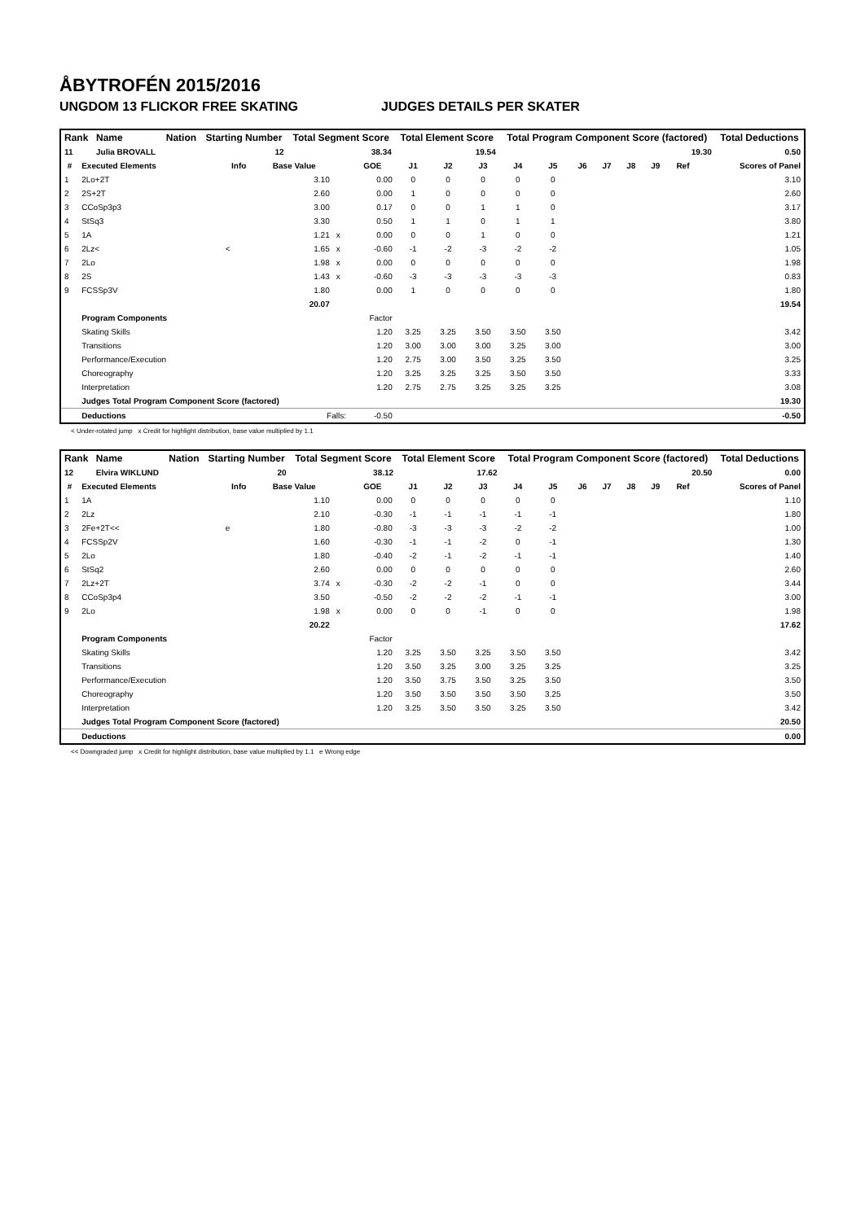ÅBYTROFÉN 2015/2016
UNGDOM 13 FLICKOR FREE SKATING JUDGES DETAILS PER SKATER
| Rank | Name | Nation | Starting Number | Total Segment Score | Total Element Score | Total Program Component Score (factored) | Total Deductions |
| --- | --- | --- | --- | --- | --- | --- | --- |
| 11 | Julia BROVALL | | 12 | 38.34 | 19.54 | 19.30 | 0.50 |
| # | Executed Elements | Info | Base Value | | GOE | J1 | J2 | J3 | J4 | J5 | J6 | J7 | J8 | J9 | Ref | Scores of Panel |
| --- | --- | --- | --- | --- | --- | --- | --- | --- | --- | --- | --- | --- | --- | --- | --- | --- |
| 1 | 2Lo+2T | | 3.10 | | 0.00 | 0 | 0 | 0 | 0 | 0 | | | | | | 3.10 |
| 2 | 2S+2T | | 2.60 | | 0.00 | 1 | 0 | 0 | 0 | 0 | | | | | | 2.60 |
| 3 | CCoSp3p3 | | 3.00 | | 0.17 | 0 | 0 | 1 | 1 | 0 | | | | | | 3.17 |
| 4 | StSq3 | | 3.30 | | 0.50 | 1 | 1 | 0 | 1 | 1 | | | | | | 3.80 |
| 5 | 1A | | 1.21 | x | 0.00 | 0 | 0 | 1 | 0 | 0 | | | | | | 1.21 |
| 6 | 2Lz< | < | 1.65 | x | -0.60 | -1 | -2 | -3 | -2 | -2 | | | | | | 1.05 |
| 7 | 2Lo | | 1.98 | x | 0.00 | 0 | 0 | 0 | 0 | 0 | | | | | | 1.98 |
| 8 | 2S | | 1.43 | x | -0.60 | -3 | -3 | -3 | -3 | -3 | | | | | | 0.83 |
| 9 | FCSSp3V | | 1.80 | | 0.00 | 1 | 0 | 0 | 0 | 0 | | | | | | 1.80 |
| | | | 20.07 | | | | | | | | | | | | | 19.54 |
| | Program Components | | | | Factor | | | | | | | | | | | |
| | Skating Skills | | | | 1.20 | 3.25 | 3.25 | 3.50 | 3.50 | 3.50 | | | | | | 3.42 |
| | Transitions | | | | 1.20 | 3.00 | 3.00 | 3.00 | 3.25 | 3.00 | | | | | | 3.00 |
| | Performance/Execution | | | | 1.20 | 2.75 | 3.00 | 3.50 | 3.25 | 3.50 | | | | | | 3.25 |
| | Choreography | | | | 1.20 | 3.25 | 3.25 | 3.25 | 3.50 | 3.50 | | | | | | 3.33 |
| | Interpretation | | | | 1.20 | 2.75 | 2.75 | 3.25 | 3.25 | 3.25 | | | | | | 3.08 |
| | Judges Total Program Component Score (factored) | | | | | | | | | | | | | | | 19.30 |
| | Deductions | Falls: | | | -0.50 | | | | | | | | | | | -0.50 |
< Under-rotated jump x Credit for highlight distribution, base value multiplied by 1.1
| Rank | Name | Nation | Starting Number | Total Segment Score | Total Element Score | Total Program Component Score (factored) | Total Deductions |
| --- | --- | --- | --- | --- | --- | --- | --- |
| 12 | Elvira WIKLUND | | 20 | 38.12 | 17.62 | 20.50 | 0.00 |
| # | Executed Elements | Info | Base Value | | GOE | J1 | J2 | J3 | J4 | J5 | J6 | J7 | J8 | J9 | Ref | Scores of Panel |
| --- | --- | --- | --- | --- | --- | --- | --- | --- | --- | --- | --- | --- | --- | --- | --- | --- |
| 1 | 1A | | 1.10 | | 0.00 | 0 | 0 | 0 | 0 | 0 | | | | | | 1.10 |
| 2 | 2Lz | | 2.10 | | -0.30 | -1 | -1 | -1 | -1 | -1 | | | | | | 1.80 |
| 3 | 2Fe+2T<< | e | 1.80 | | -0.80 | -3 | -3 | -3 | -2 | -2 | | | | | | 1.00 |
| 4 | FCSSp2V | | 1.60 | | -0.30 | -1 | -1 | -2 | 0 | -1 | | | | | | 1.30 |
| 5 | 2Lo | | 1.80 | | -0.40 | -2 | -1 | -2 | -1 | -1 | | | | | | 1.40 |
| 6 | StSq2 | | 2.60 | | 0.00 | 0 | 0 | 0 | 0 | 0 | | | | | | 2.60 |
| 7 | 2Lz+2T | | 3.74 | x | -0.30 | -2 | -2 | -1 | 0 | 0 | | | | | | 3.44 |
| 8 | CCoSp3p4 | | 3.50 | | -0.50 | -2 | -2 | -2 | -1 | -1 | | | | | | 3.00 |
| 9 | 2Lo | | 1.98 | x | 0.00 | 0 | 0 | -1 | 0 | 0 | | | | | | 1.98 |
| | | | 20.22 | | | | | | | | | | | | | 17.62 |
| | Program Components | | | | Factor | | | | | | | | | | | |
| | Skating Skills | | | | 1.20 | 3.25 | 3.50 | 3.25 | 3.50 | 3.50 | | | | | | 3.42 |
| | Transitions | | | | 1.20 | 3.50 | 3.25 | 3.00 | 3.25 | 3.25 | | | | | | 3.25 |
| | Performance/Execution | | | | 1.20 | 3.50 | 3.75 | 3.50 | 3.25 | 3.50 | | | | | | 3.50 |
| | Choreography | | | | 1.20 | 3.50 | 3.50 | 3.50 | 3.50 | 3.25 | | | | | | 3.50 |
| | Interpretation | | | | 1.20 | 3.25 | 3.50 | 3.50 | 3.25 | 3.50 | | | | | | 3.42 |
| | Judges Total Program Component Score (factored) | | | | | | | | | | | | | | | 20.50 |
| | Deductions | | | | | | | | | | | | | | | 0.00 |
<< Downgraded jump x Credit for highlight distribution, base value multiplied by 1.1 e Wrong edge